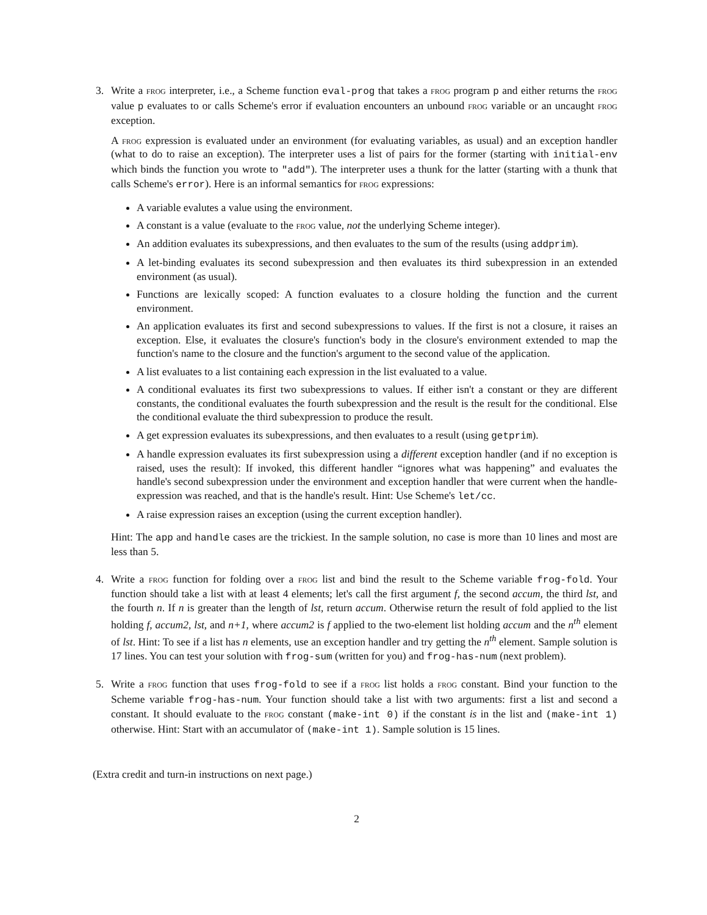3. Write a frog interpreter, i.e., a Scheme function eval-prog that takes a frog program p and either returns the frog value p evaluates to or calls Scheme's error if evaluation encounters an unbound frog variable or an uncaught frog exception.
A frog expression is evaluated under an environment (for evaluating variables, as usual) and an exception handler (what to do to raise an exception). The interpreter uses a list of pairs for the former (starting with initial-env which binds the function you wrote to "add"). The interpreter uses a thunk for the latter (starting with a thunk that calls Scheme's error). Here is an informal semantics for frog expressions:
A variable evalutes a value using the environment.
A constant is a value (evaluate to the frog value, not the underlying Scheme integer).
An addition evaluates its subexpressions, and then evaluates to the sum of the results (using addprim).
A let-binding evaluates its second subexpression and then evaluates its third subexpression in an extended environment (as usual).
Functions are lexically scoped: A function evaluates to a closure holding the function and the current environment.
An application evaluates its first and second subexpressions to values. If the first is not a closure, it raises an exception. Else, it evaluates the closure's function's body in the closure's environment extended to map the function's name to the closure and the function's argument to the second value of the application.
A list evaluates to a list containing each expression in the list evaluated to a value.
A conditional evaluates its first two subexpressions to values. If either isn't a constant or they are different constants, the conditional evaluates the fourth subexpression and the result is the result for the conditional. Else the conditional evaluate the third subexpression to produce the result.
A get expression evaluates its subexpressions, and then evaluates to a result (using getprim).
A handle expression evaluates its first subexpression using a different exception handler (and if no exception is raised, uses the result): If invoked, this different handler “ignores what was happening” and evaluates the handle's second subexpression under the environment and exception handler that were current when the handle-expression was reached, and that is the handle's result. Hint: Use Scheme's let/cc.
A raise expression raises an exception (using the current exception handler).
Hint: The app and handle cases are the trickiest. In the sample solution, no case is more than 10 lines and most are less than 5.
4. Write a frog function for folding over a frog list and bind the result to the Scheme variable frog-fold. Your function should take a list with at least 4 elements; let's call the first argument f, the second accum, the third lst, and the fourth n. If n is greater than the length of lst, return accum. Otherwise return the result of fold applied to the list holding f, accum2, lst, and n+1, where accum2 is f applied to the two-element list holding accum and the n<sup>th</sup> element of lst. Hint: To see if a list has n elements, use an exception handler and try getting the n<sup>th</sup> element. Sample solution is 17 lines. You can test your solution with frog-sum (written for you) and frog-has-num (next problem).
5. Write a frog function that uses frog-fold to see if a frog list holds a frog constant. Bind your function to the Scheme variable frog-has-num. Your function should take a list with two arguments: first a list and second a constant. It should evaluate to the frog constant (make-int 0) if the constant is in the list and (make-int 1) otherwise. Hint: Start with an accumulator of (make-int 1). Sample solution is 15 lines.
(Extra credit and turn-in instructions on next page.)
2